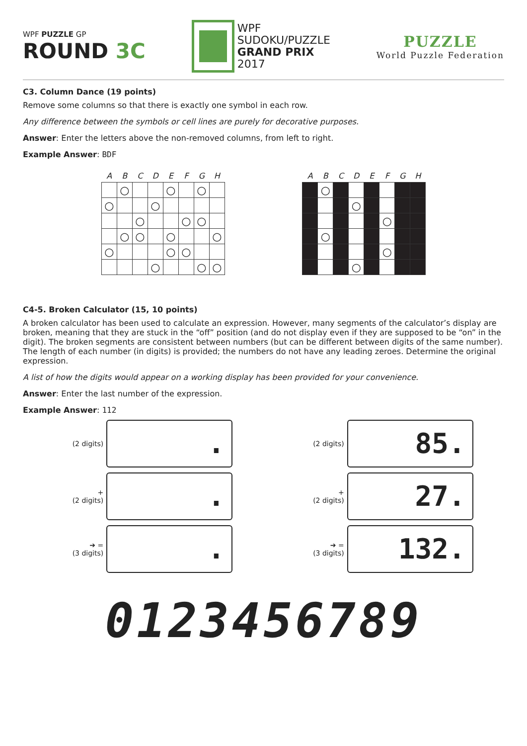WPF PUZZLE GP
ROUND 3C
WPF
SUDOKU/PUZZLE
GRAND PRIX
2017
PUZZLE
World Puzzle Federation
C3. Column Dance (19 points)
Remove some columns so that there is exactly one symbol in each row.
Any difference between the symbols or cell lines are purely for decorative purposes.
Answer: Enter the letters above the non-removed columns, from left to right.
Example Answer: BDF
| A | B | C | D | E | F | G | H |
| --- | --- | --- | --- | --- | --- | --- | --- |
| | ○ | | | ○ | | ○ | |
| ○ | | | ○ | | | | |
| | | ○ | | | ○ | ○ | |
| | ○ | ○ | | ○ | | | ○ |
| ○ | | | | ○ | ○ | | |
| | | | ○ | | | ○ | ○ |
| A | B | C | D | E | F | G | H |
| --- | --- | --- | --- | --- | --- | --- | --- |
| | ○ | | | | | | |
| | | | ○ | | | | |
| | | | | | ○ | | |
| | ○ | | | | | | |
| | | | | | ○ | | |
| | | | ○ | | | | |
C4-5. Broken Calculator (15, 10 points)
A broken calculator has been used to calculate an expression. However, many segments of the calculator’s display are broken, meaning that they are stuck in the “off” position (and do not display even if they are supposed to be “on” in the digit). The broken segments are consistent between numbers (but can be different between digits of the same number). The length of each number (in digits) is provided; the numbers do not have any leading zeroes. Determine the original expression.
A list of how the digits would appear on a working display has been provided for your convenience.
Answer: Enter the last number of the expression.
Example Answer: 112
(2 digits)
.
+
(2 digits)
.
➔ =
(3 digits)
.
(2 digits)
85.
+
(2 digits)
27.
➔ =
(3 digits)
132.
0123456789